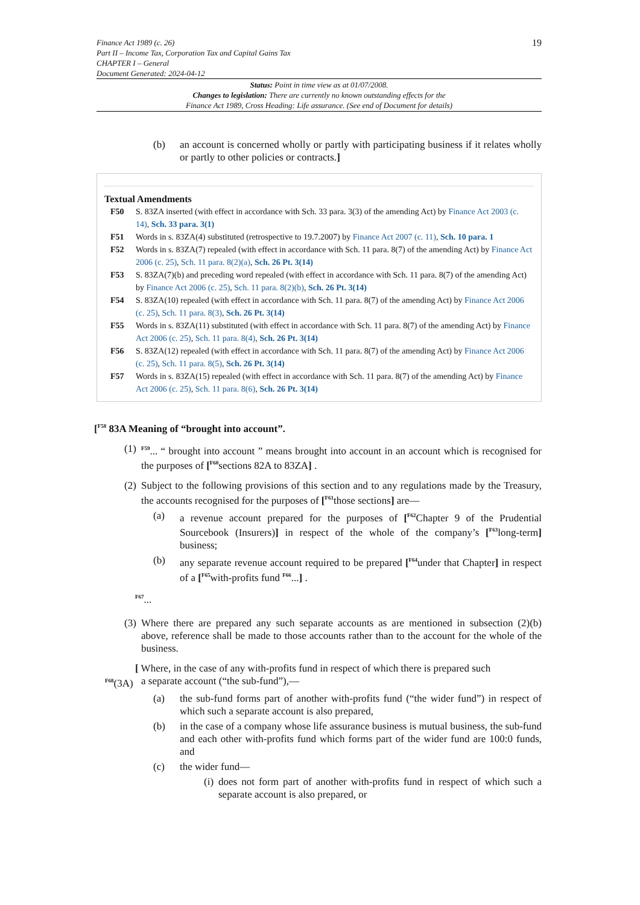Finance Act 1989 (c. 26)
Part II – Income Tax, Corporation Tax and Capital Gains Tax
CHAPTER I – General
Document Generated: 2024-04-12
19
Status: Point in time view as at 01/07/2008.
Changes to legislation: There are currently no known outstanding effects for the
Finance Act 1989, Cross Heading: Life assurance. (See end of Document for details)
(b) an account is concerned wholly or partly with participating business if it relates wholly or partly to other policies or contracts.]
Textual Amendments
F50 S. 83ZA inserted (with effect in accordance with Sch. 33 para. 3(3) of the amending Act) by Finance Act 2003 (c. 14), Sch. 33 para. 3(1)
F51 Words in s. 83ZA(4) substituted (retrospective to 19.7.2007) by Finance Act 2007 (c. 11), Sch. 10 para. 1
F52 Words in s. 83ZA(7) repealed (with effect in accordance with Sch. 11 para. 8(7) of the amending Act) by Finance Act 2006 (c. 25), Sch. 11 para. 8(2)(a), Sch. 26 Pt. 3(14)
F53 S. 83ZA(7)(b) and preceding word repealed (with effect in accordance with Sch. 11 para. 8(7) of the amending Act) by Finance Act 2006 (c. 25), Sch. 11 para. 8(2)(b), Sch. 26 Pt. 3(14)
F54 S. 83ZA(10) repealed (with effect in accordance with Sch. 11 para. 8(7) of the amending Act) by Finance Act 2006 (c. 25), Sch. 11 para. 8(3), Sch. 26 Pt. 3(14)
F55 Words in s. 83ZA(11) substituted (with effect in accordance with Sch. 11 para. 8(7) of the amending Act) by Finance Act 2006 (c. 25), Sch. 11 para. 8(4), Sch. 26 Pt. 3(14)
F56 S. 83ZA(12) repealed (with effect in accordance with Sch. 11 para. 8(7) of the amending Act) by Finance Act 2006 (c. 25), Sch. 11 para. 8(5), Sch. 26 Pt. 3(14)
F57 Words in s. 83ZA(15) repealed (with effect in accordance with Sch. 11 para. 8(7) of the amending Act) by Finance Act 2006 (c. 25), Sch. 11 para. 8(6), Sch. 26 Pt. 3(14)
[<sup>F58</sup> 83A Meaning of “brought into account”.
(1) <sup>F59</sup>... “ brought into account ” means brought into account in an account which is recognised for the purposes of [<sup>F60</sup>sections 82A to 83ZA] .
(2) Subject to the following provisions of this section and to any regulations made by the Treasury, the accounts recognised for the purposes of [<sup>F61</sup>those sections] are—
(a) a revenue account prepared for the purposes of [<sup>F62</sup>Chapter 9 of the Prudential Sourcebook (Insurers)] in respect of the whole of the company’s [<sup>F63</sup>long-term] business;
(b) any separate revenue account required to be prepared [<sup>F64</sup>under that Chapter] in respect of a [<sup>F65</sup>with-profits fund <sup>F66</sup>...] .
<sup>F67</sup>...
(3) Where there are prepared any such separate accounts as are mentioned in subsection (2)(b) above, reference shall be made to those accounts rather than to the account for the whole of the business.
[ Where, in the case of any with-profits fund in respect of which there is prepared such
<sup>F68</sup>(3A) a separate account (“the sub-fund”),—
(a) the sub-fund forms part of another with-profits fund (“the wider fund”) in respect of which such a separate account is also prepared,
(b) in the case of a company whose life assurance business is mutual business, the sub-fund and each other with-profits fund which forms part of the wider fund are 100:0 funds, and
(c) the wider fund—
(i) does not form part of another with-profits fund in respect of which such a separate account is also prepared, or